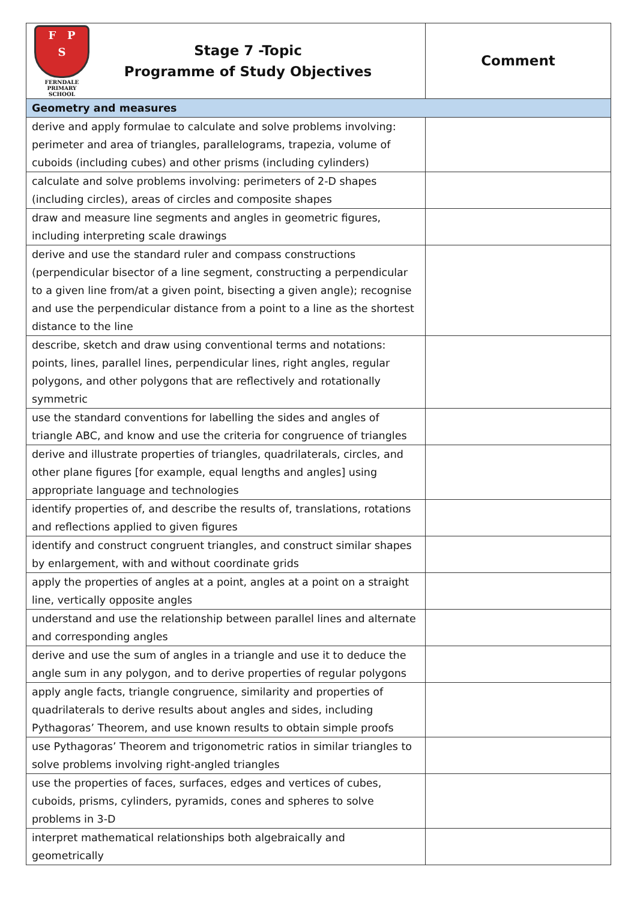| F P S FERNDALE PRIMARY SCHOOL Stage 7 -Topic Programme of Study Objectives | Comment |
| --- | --- |
| Geometry and measures | |
| derive and apply formulae to calculate and solve problems involving: perimeter and area of triangles, parallelograms, trapezia, volume of cuboids (including cubes) and other prisms (including cylinders) | |
| calculate and solve problems involving: perimeters of 2-D shapes (including circles), areas of circles and composite shapes | |
| draw and measure line segments and angles in geometric figures, including interpreting scale drawings | |
| derive and use the standard ruler and compass constructions (perpendicular bisector of a line segment, constructing a perpendicular to a given line from/at a given point, bisecting a given angle); recognise and use the perpendicular distance from a point to a line as the shortest distance to the line | |
| describe, sketch and draw using conventional terms and notations: points, lines, parallel lines, perpendicular lines, right angles, regular polygons, and other polygons that are reflectively and rotationally symmetric | |
| use the standard conventions for labelling the sides and angles of triangle ABC, and know and use the criteria for congruence of triangles | |
| derive and illustrate properties of triangles, quadrilaterals, circles, and other plane figures [for example, equal lengths and angles] using appropriate language and technologies | |
| identify properties of, and describe the results of, translations, rotations and reflections applied to given figures | |
| identify and construct congruent triangles, and construct similar shapes by enlargement, with and without coordinate grids | |
| apply the properties of angles at a point, angles at a point on a straight line, vertically opposite angles | |
| understand and use the relationship between parallel lines and alternate and corresponding angles | |
| derive and use the sum of angles in a triangle and use it to deduce the angle sum in any polygon, and to derive properties of regular polygons | |
| apply angle facts, triangle congruence, similarity and properties of quadrilaterals to derive results about angles and sides, including Pythagoras’ Theorem, and use known results to obtain simple proofs | |
| use Pythagoras’ Theorem and trigonometric ratios in similar triangles to solve problems involving right-angled triangles | |
| use the properties of faces, surfaces, edges and vertices of cubes, cuboids, prisms, cylinders, pyramids, cones and spheres to solve problems in 3-D | |
| interpret mathematical relationships both algebraically and geometrically | |